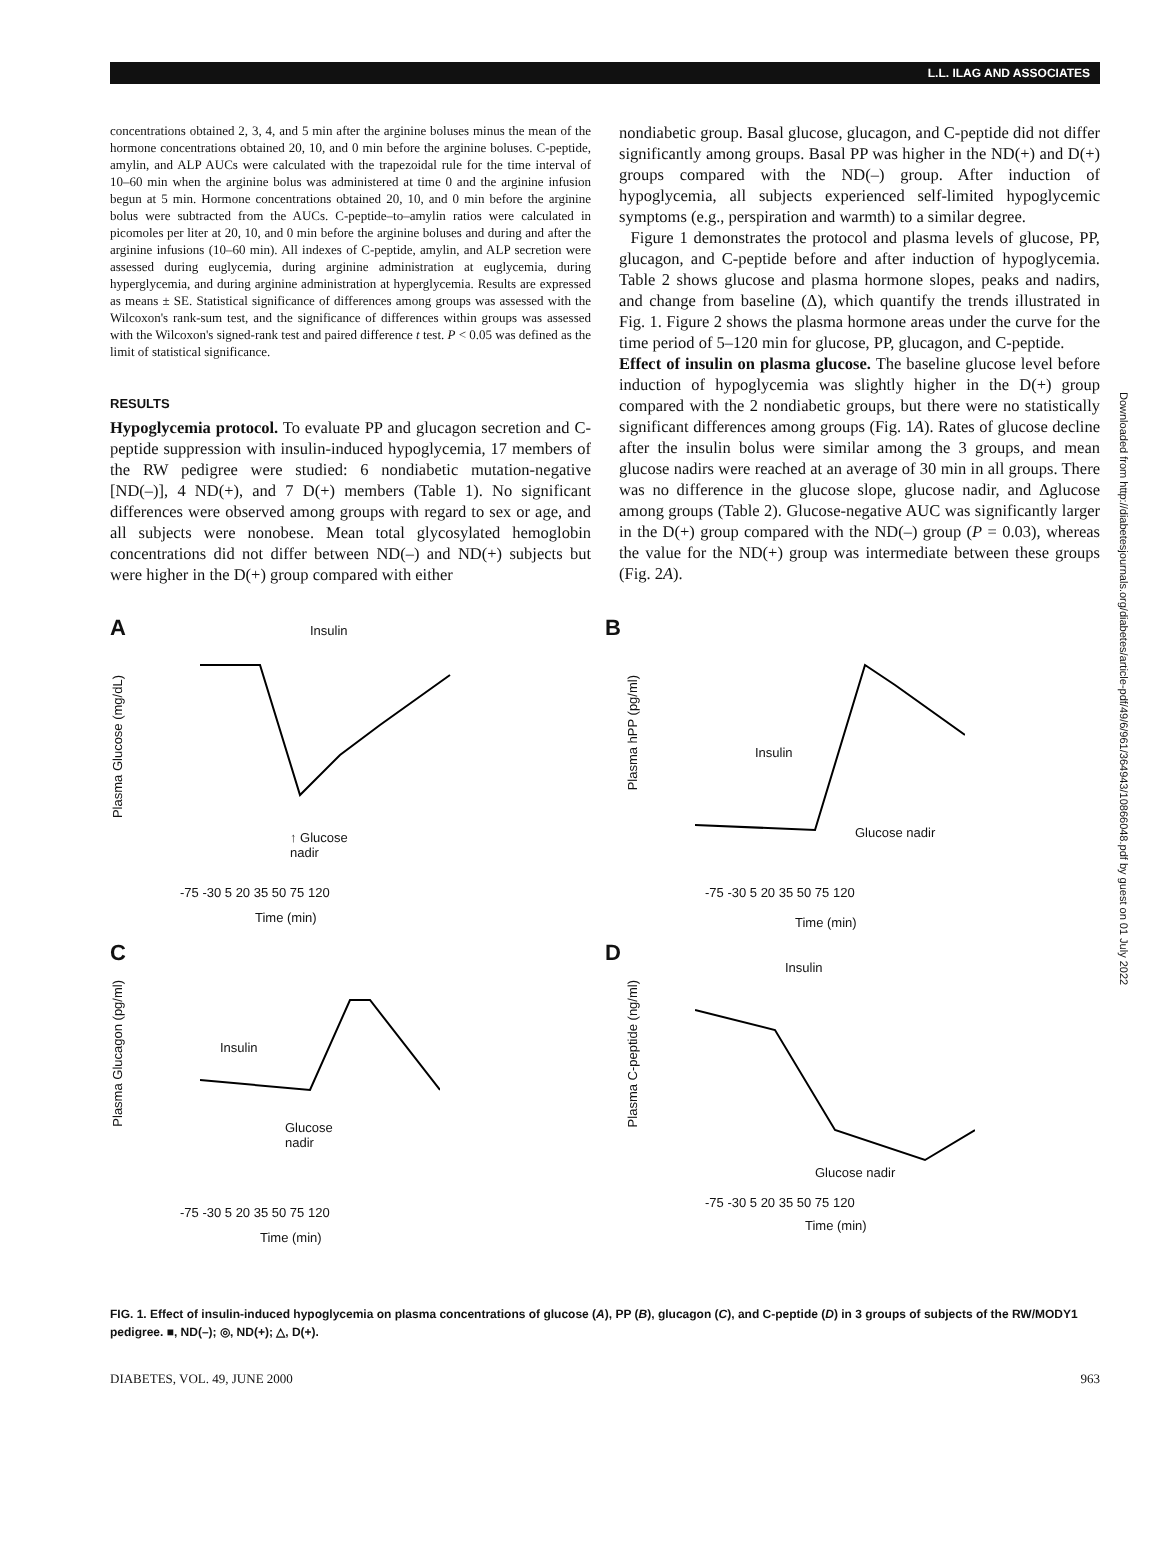L.L. ILAG AND ASSOCIATES
concentrations obtained 2, 3, 4, and 5 min after the arginine boluses minus the mean of the hormone concentrations obtained 20, 10, and 0 min before the arginine boluses. C-peptide, amylin, and ALP AUCs were calculated with the trapezoidal rule for the time interval of 10–60 min when the arginine bolus was administered at time 0 and the arginine infusion begun at 5 min. Hormone concentrations obtained 20, 10, and 0 min before the arginine bolus were subtracted from the AUCs. C-peptide–to–amylin ratios were calculated in picomoles per liter at 20, 10, and 0 min before the arginine boluses and during and after the arginine infusions (10–60 min). All indexes of C-peptide, amylin, and ALP secretion were assessed during euglycemia, during arginine administration at euglycemia, during hyperglycemia, and during arginine administration at hyperglycemia. Results are expressed as means ± SE. Statistical significance of differences among groups was assessed with the Wilcoxon's rank-sum test, and the significance of differences within groups was assessed with the Wilcoxon's signed-rank test and paired difference t test. P < 0.05 was defined as the limit of statistical significance.
RESULTS
Hypoglycemia protocol. To evaluate PP and glucagon secretion and C-peptide suppression with insulin-induced hypoglycemia, 17 members of the RW pedigree were studied: 6 nondiabetic mutation-negative [ND(–)], 4 ND(+), and 7 D(+) members (Table 1). No significant differences were observed among groups with regard to sex or age, and all subjects were nonobese. Mean total glycosylated hemoglobin concentrations did not differ between ND(–) and ND(+) subjects but were higher in the D(+) group compared with either
nondiabetic group. Basal glucose, glucagon, and C-peptide did not differ significantly among groups. Basal PP was higher in the ND(+) and D(+) groups compared with the ND(–) group. After induction of hypoglycemia, all subjects experienced self-limited hypoglycemic symptoms (e.g., perspiration and warmth) to a similar degree.
Figure 1 demonstrates the protocol and plasma levels of glucose, PP, glucagon, and C-peptide before and after induction of hypoglycemia. Table 2 shows glucose and plasma hormone slopes, peaks and nadirs, and change from baseline (Δ), which quantify the trends illustrated in Fig. 1. Figure 2 shows the plasma hormone areas under the curve for the time period of 5–120 min for glucose, PP, glucagon, and C-peptide.
Effect of insulin on plasma glucose. The baseline glucose level before induction of hypoglycemia was slightly higher in the D(+) group compared with the 2 nondiabetic groups, but there were no statistically significant differences among groups (Fig. 1A). Rates of glucose decline after the insulin bolus were similar among the 3 groups, and mean glucose nadirs were reached at an average of 30 min in all groups. There was no difference in the glucose slope, glucose nadir, and Δglucose among groups (Table 2). Glucose-negative AUC was significantly larger in the D(+) group compared with the ND(–) group (P = 0.03), whereas the value for the ND(+) group was intermediate between these groups (Fig. 2A).
A
Plasma Glucose (mg/dL)
Insulin
↑ Glucose
nadir
-75 -30 5 20 35 50 75 120
Time (min)
B
Plasma hPP (pg/ml)
Insulin
Glucose nadir
-75 -30 5 20 35 50 75 120
Time (min)
C
Plasma Glucagon (pg/ml)
Insulin
Glucose
nadir
-75 -30 5 20 35 50 75 120
Time (min)
D
Plasma C-peptide (ng/ml)
Insulin
Glucose nadir
-75 -30 5 20 35 50 75 120
Time (min)
FIG. 1. Effect of insulin-induced hypoglycemia on plasma concentrations of glucose (A), PP (B), glucagon (C), and C-peptide (D) in 3 groups of subjects of the RW/MODY1 pedigree. ■, ND(–); ◎, ND(+); △, D(+).
DIABETES, VOL. 49, JUNE 2000 963
Downloaded from http://diabetesjournals.org/diabetes/article-pdf/49/6/961/364943/10866048.pdf by guest on 01 July 2022